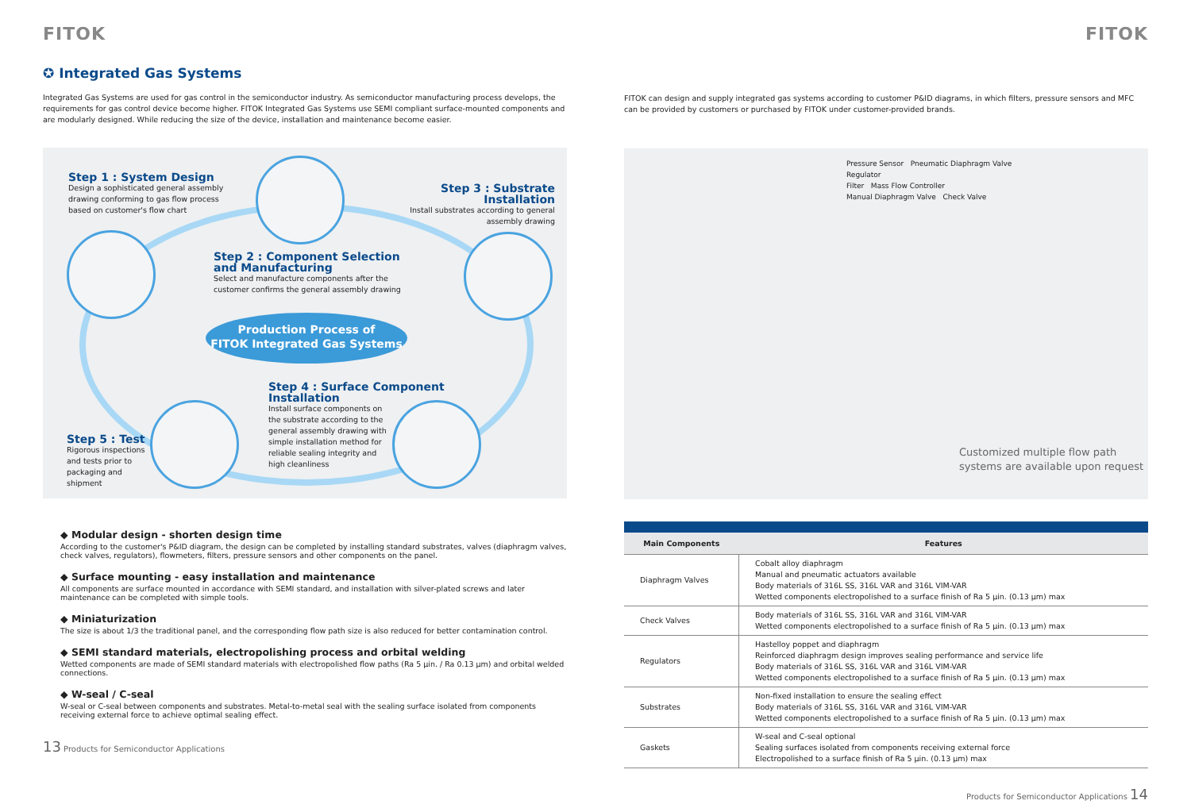FITOK
✪ Integrated Gas Systems
Integrated Gas Systems are used for gas control in the semiconductor industry. As semiconductor manufacturing process develops, the requirements for gas control device become higher. FITOK Integrated Gas Systems use SEMI compliant surface-mounted components and are modularly designed. While reducing the size of the device, installation and maintenance become easier.
Step 1 : System Design
Design a sophisticated general assembly drawing conforming to gas flow process based on customer's flow chart
Step 3 : Substrate Installation
Install substrates according to general assembly drawing
Step 2 : Component Selection and Manufacturing
Select and manufacture components after the customer confirms the general assembly drawing
Production Process of
FITOK Integrated Gas Systems
Step 4 : Surface Component Installation
Install surface components on the substrate according to the general assembly drawing with simple installation method for reliable sealing integrity and high cleanliness
Step 5 : Test
Rigorous inspections and tests prior to packaging and shipment
◆ Modular design - shorten design time
According to the customer's P&ID diagram, the design can be completed by installing standard substrates, valves (diaphragm valves, check valves, regulators), flowmeters, filters, pressure sensors and other components on the panel.
◆ Surface mounting - easy installation and maintenance
All components are surface mounted in accordance with SEMI standard, and installation with silver-plated screws and later maintenance can be completed with simple tools.
◆ Miniaturization
The size is about 1/3 the traditional panel, and the corresponding flow path size is also reduced for better contamination control.
◆ SEMI standard materials, electropolishing process and orbital welding
Wetted components are made of SEMI standard materials with electropolished flow paths (Ra 5 μin. / Ra 0.13 μm) and orbital welded connections.
◆ W-seal / C-seal
W-seal or C-seal between components and substrates. Metal-to-metal seal with the sealing surface isolated from components receiving external force to achieve optimal sealing effect.
13 Products for Semiconductor Applications
FITOK
FITOK can design and supply integrated gas systems according to customer P&ID diagrams, in which filters, pressure sensors and MFC can be provided by customers or purchased by FITOK under customer-provided brands.
Pressure Sensor Pneumatic Diaphragm Valve
Regulator
Filter Mass Flow Controller
Manual Diaphragm Valve Check Valve
Customized multiple flow path
systems are available upon request
| Main Components | Features |
| --- | --- |
| Diaphragm Valves | Cobalt alloy diaphragm Manual and pneumatic actuators available Body materials of 316L SS, 316L VAR and 316L VIM-VAR Wetted components electropolished to a surface finish of Ra 5 μin. (0.13 μm) max |
| Check Valves | Body materials of 316L SS, 316L VAR and 316L VIM-VAR Wetted components electropolished to a surface finish of Ra 5 μin. (0.13 μm) max |
| Regulators | Hastelloy poppet and diaphragm Reinforced diaphragm design improves sealing performance and service life Body materials of 316L SS, 316L VAR and 316L VIM-VAR Wetted components electropolished to a surface finish of Ra 5 μin. (0.13 μm) max |
| Substrates | Non-fixed installation to ensure the sealing effect Body materials of 316L SS, 316L VAR and 316L VIM-VAR Wetted components electropolished to a surface finish of Ra 5 μin. (0.13 μm) max |
| Gaskets | W-seal and C-seal optional Sealing surfaces isolated from components receiving external force Electropolished to a surface finish of Ra 5 μin. (0.13 μm) max |
Products for Semiconductor Applications 14